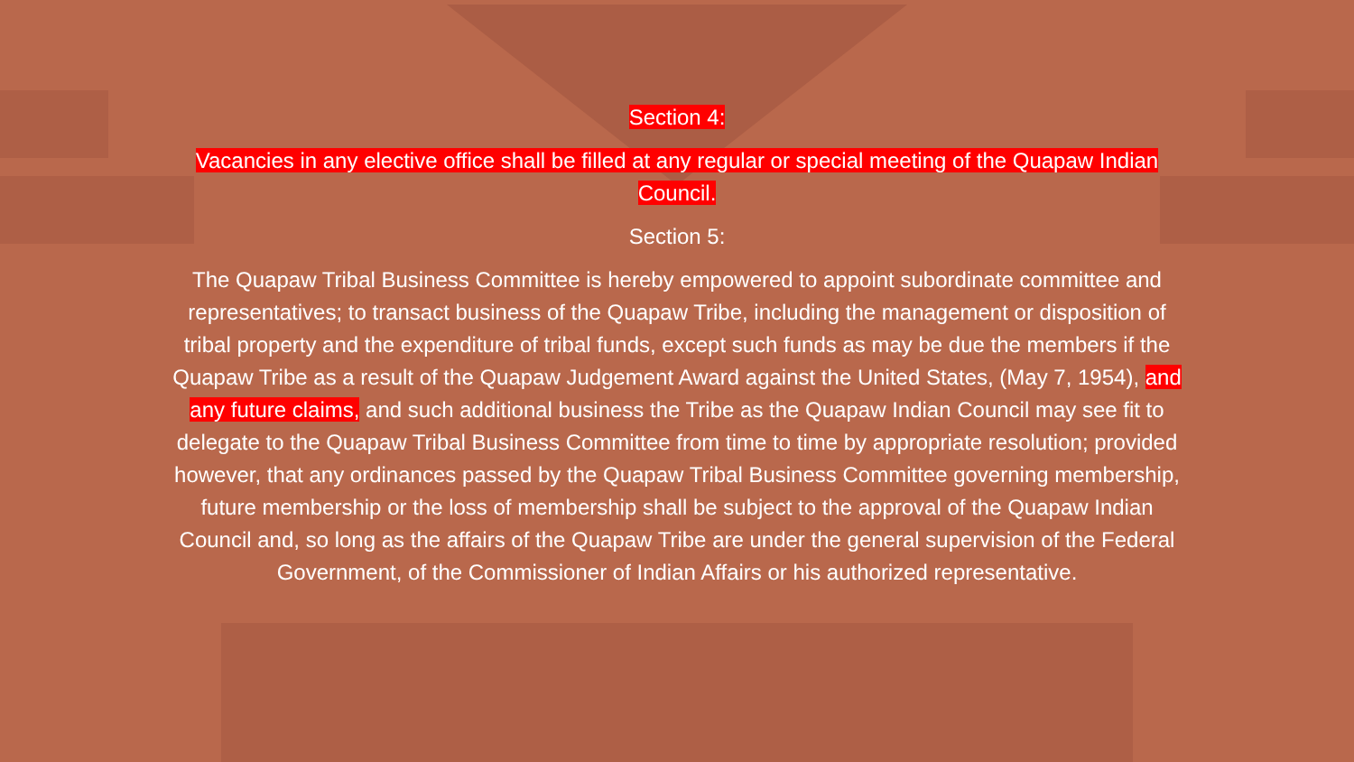Section 4:
Vacancies in any elective office shall be filled at any regular or special meeting of the Quapaw Indian Council.
Section 5:
The Quapaw Tribal Business Committee is hereby empowered to appoint subordinate committee and representatives; to transact business of the Quapaw Tribe, including the management or disposition of tribal property and the expenditure of tribal funds, except such funds as may be due the members if the Quapaw Tribe as a result of the Quapaw Judgement Award against the United States, (May 7, 1954), and any future claims, and such additional business the Tribe as the Quapaw Indian Council may see fit to delegate to the Quapaw Tribal Business Committee from time to time by appropriate resolution; provided however, that any ordinances passed by the Quapaw Tribal Business Committee governing membership, future membership or the loss of membership shall be subject to the approval of the Quapaw Indian Council and, so long as the affairs of the Quapaw Tribe are under the general supervision of the Federal Government, of the Commissioner of Indian Affairs or his authorized representative.